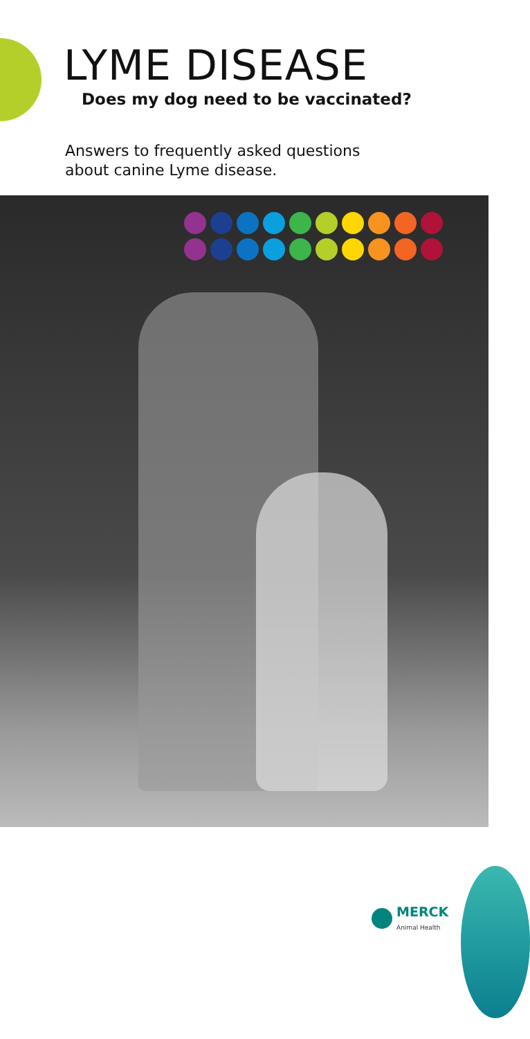LYME DISEASE
Does my dog need to be vaccinated?
Answers to frequently asked questions
about canine Lyme disease.
MERCK
Animal Health